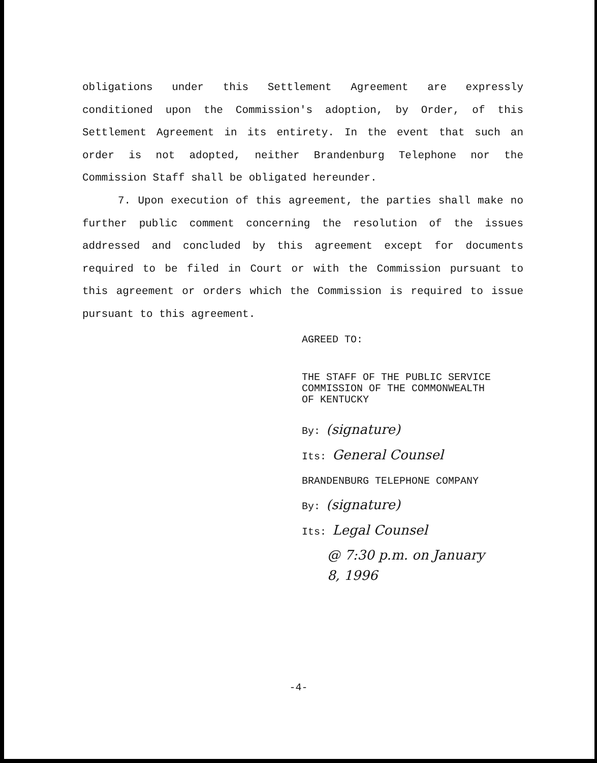obligations under this Settlement Agreement are expressly conditioned upon the Commission's adoption, by Order, of this Settlement Agreement in its entirety. In the event that such an order is not adopted, neither Brandenburg Telephone nor the Commission Staff shall be obligated hereunder.
7. Upon execution of this agreement, the parties shall make no further public comment concerning the resolution of the issues addressed and concluded by this agreement except for documents required to be filed in Court or with the Commission pursuant to this agreement or orders which the Commission is required to issue pursuant to this agreement.
AGREED TO:
THE STAFF OF THE PUBLIC SERVICE
COMMISSION OF THE COMMONWEALTH
OF KENTUCKY
By: (signature)
Its: General Counsel
BRANDENBURG TELEPHONE COMPANY
By: (signature)
Its: Legal Counsel
@ 7:30 p.m. on January
8, 1996
-4-